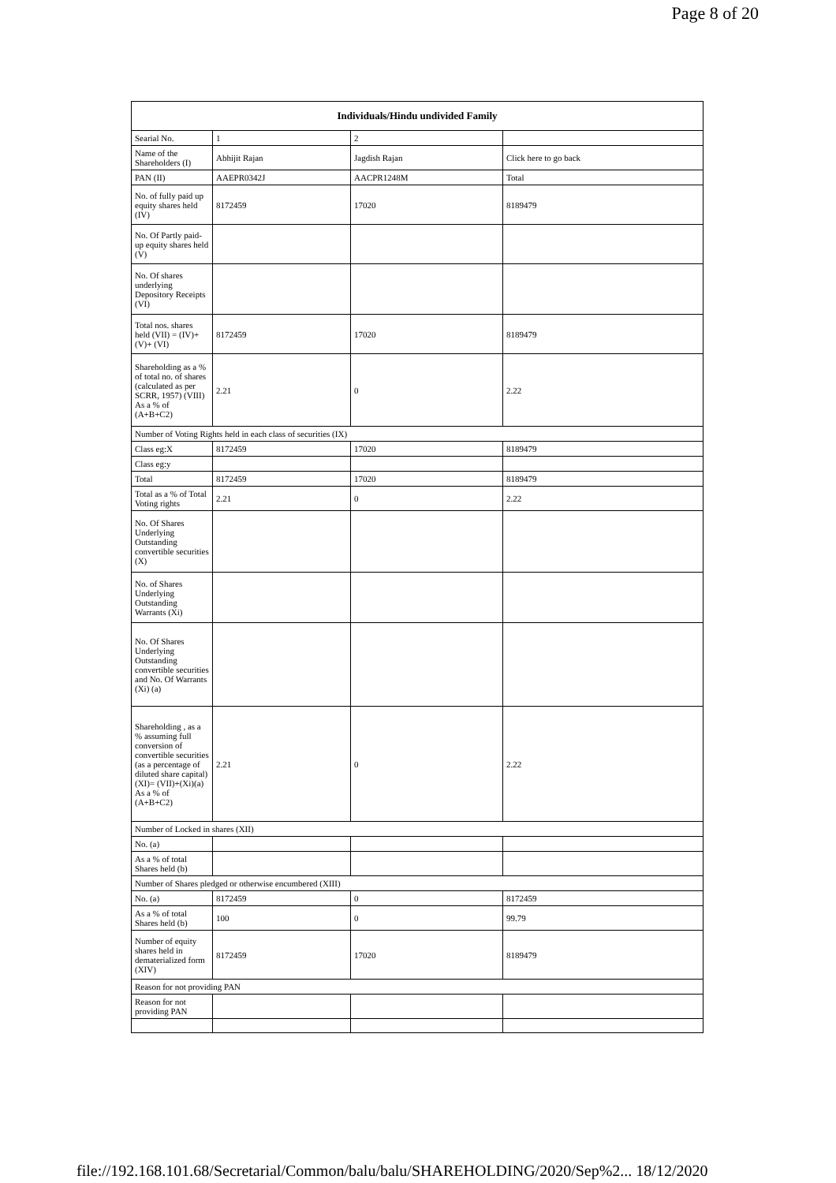Page 8 of 20
| Individuals/Hindu undivided Family | | | |
| --- | --- | --- | --- |
| Searial No. | 1 | 2 | |
| Name of the Shareholders (I) | Abhijit Rajan | Jagdish Rajan | Click here to go back |
| PAN (II) | AAEPR0342J | AACPR1248M | Total |
| No. of fully paid up equity shares held (IV) | 8172459 | 17020 | 8189479 |
| No. Of Partly paid-up equity shares held (V) | | | |
| No. Of shares underlying Depository Receipts (VI) | | | |
| Total nos. shares held (VII) = (IV)+(V)+ (VI) | 8172459 | 17020 | 8189479 |
| Shareholding as a % of total no. of shares (calculated as per SCRR, 1957) (VIII) As a % of (A+B+C2) | 2.21 | 0 | 2.22 |
| Number of Voting Rights held in each class of securities (IX) | | | |
| Class eg:X | 8172459 | 17020 | 8189479 |
| Class eg:y | | | |
| Total | 8172459 | 17020 | 8189479 |
| Total as a % of Total Voting rights | 2.21 | 0 | 2.22 |
| No. Of Shares Underlying Outstanding convertible securities (X) | | | |
| No. of Shares Underlying Outstanding Warrants (Xi) | | | |
| No. Of Shares Underlying Outstanding convertible securities and No. Of Warrants (Xi) (a) | | | |
| Shareholding , as a % assuming full conversion of convertible securities (as a percentage of diluted share capital) (XI)= (VII)+(Xi)(a) As a % of (A+B+C2) | 2.21 | 0 | 2.22 |
| Number of Locked in shares (XII) | | | |
| No. (a) | | | |
| As a % of total Shares held (b) | | | |
| Number of Shares pledged or otherwise encumbered (XIII) | | | |
| No. (a) | 8172459 | 0 | 8172459 |
| As a % of total Shares held (b) | 100 | 0 | 99.79 |
| Number of equity shares held in dematerialized form (XIV) | 8172459 | 17020 | 8189479 |
| Reason for not providing PAN | | | |
| Reason for not providing PAN | | | |
file://192.168.101.68/Secretarial/Common/balu/balu/SHAREHOLDING/2020/Sep%2... 18/12/2020